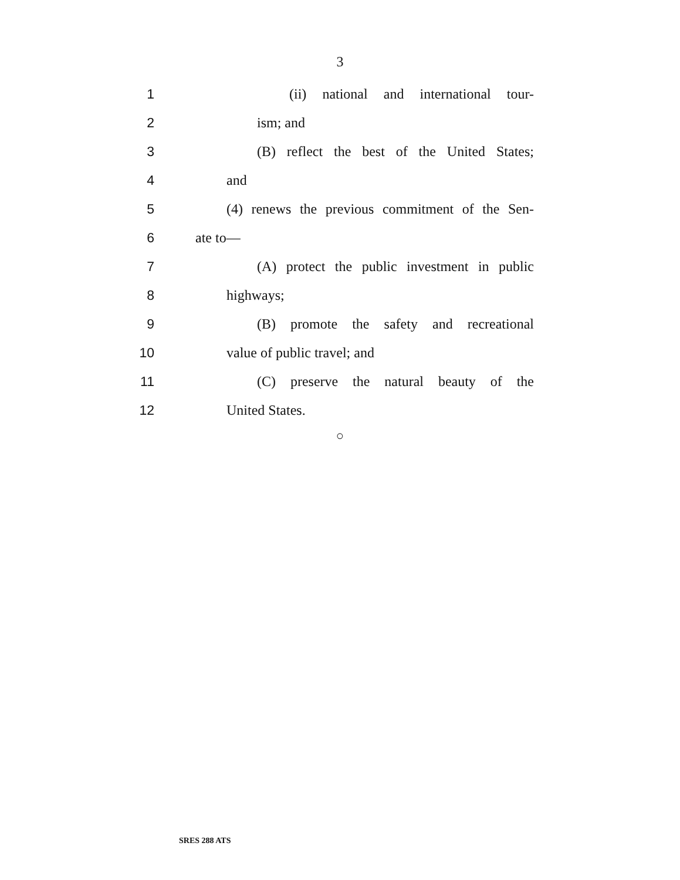3
1 (ii) national and international tour-
2 ism; and
3 (B) reflect the best of the United States;
4 and
5 (4) renews the previous commitment of the Sen-
6 ate to—
7 (A) protect the public investment in public
8 highways;
9 (B) promote the safety and recreational
10 value of public travel; and
11 (C) preserve the natural beauty of the
12 United States.
○
SRES 288 ATS